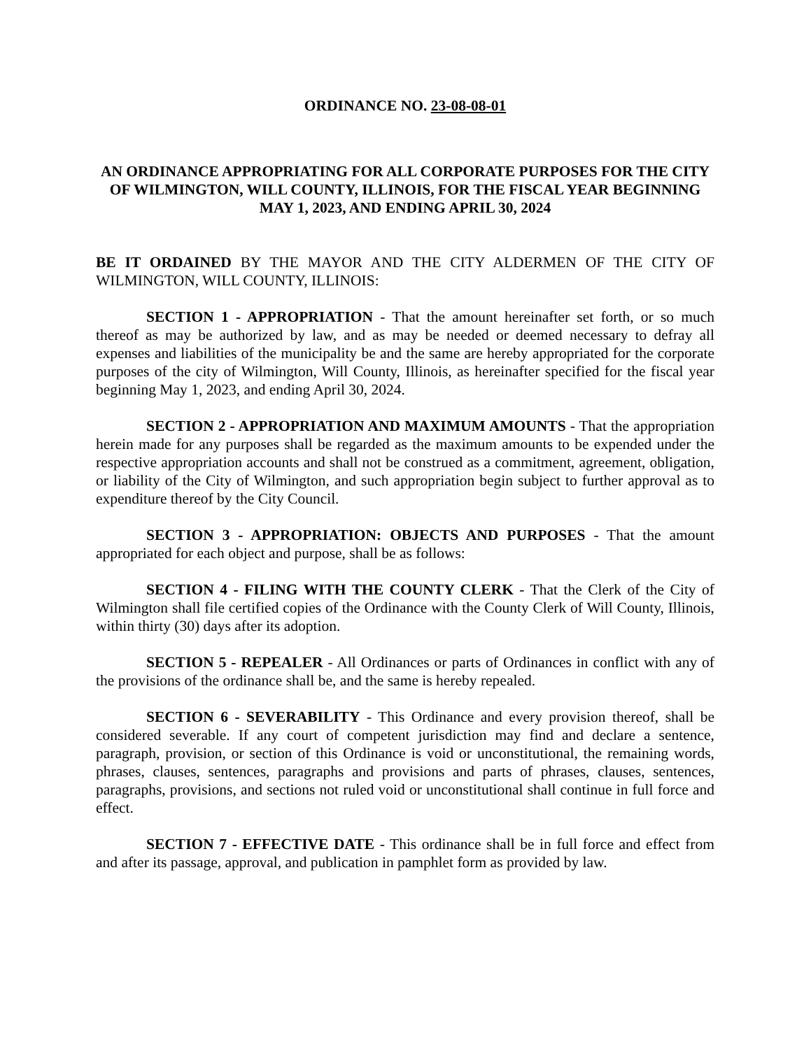ORDINANCE NO. 23-08-08-01
AN ORDINANCE APPROPRIATING FOR ALL CORPORATE PURPOSES FOR THE CITY OF WILMINGTON, WILL COUNTY, ILLINOIS, FOR THE FISCAL YEAR BEGINNING MAY 1, 2023, AND ENDING APRIL 30, 2024
BE IT ORDAINED BY THE MAYOR AND THE CITY ALDERMEN OF THE CITY OF WILMINGTON, WILL COUNTY, ILLINOIS:
SECTION 1 - APPROPRIATION - That the amount hereinafter set forth, or so much thereof as may be authorized by law, and as may be needed or deemed necessary to defray all expenses and liabilities of the municipality be and the same are hereby appropriated for the corporate purposes of the city of Wilmington, Will County, Illinois, as hereinafter specified for the fiscal year beginning May 1, 2023, and ending April 30, 2024.
SECTION 2 - APPROPRIATION AND MAXIMUM AMOUNTS - That the appropriation herein made for any purposes shall be regarded as the maximum amounts to be expended under the respective appropriation accounts and shall not be construed as a commitment, agreement, obligation, or liability of the City of Wilmington, and such appropriation begin subject to further approval as to expenditure thereof by the City Council.
SECTION 3 - APPROPRIATION: OBJECTS AND PURPOSES - That the amount appropriated for each object and purpose, shall be as follows:
SECTION 4 - FILING WITH THE COUNTY CLERK - That the Clerk of the City of Wilmington shall file certified copies of the Ordinance with the County Clerk of Will County, Illinois, within thirty (30) days after its adoption.
SECTION 5 - REPEALER - All Ordinances or parts of Ordinances in conflict with any of the provisions of the ordinance shall be, and the same is hereby repealed.
SECTION 6 - SEVERABILITY - This Ordinance and every provision thereof, shall be considered severable. If any court of competent jurisdiction may find and declare a sentence, paragraph, provision, or section of this Ordinance is void or unconstitutional, the remaining words, phrases, clauses, sentences, paragraphs and provisions and parts of phrases, clauses, sentences, paragraphs, provisions, and sections not ruled void or unconstitutional shall continue in full force and effect.
SECTION 7 - EFFECTIVE DATE - This ordinance shall be in full force and effect from and after its passage, approval, and publication in pamphlet form as provided by law.